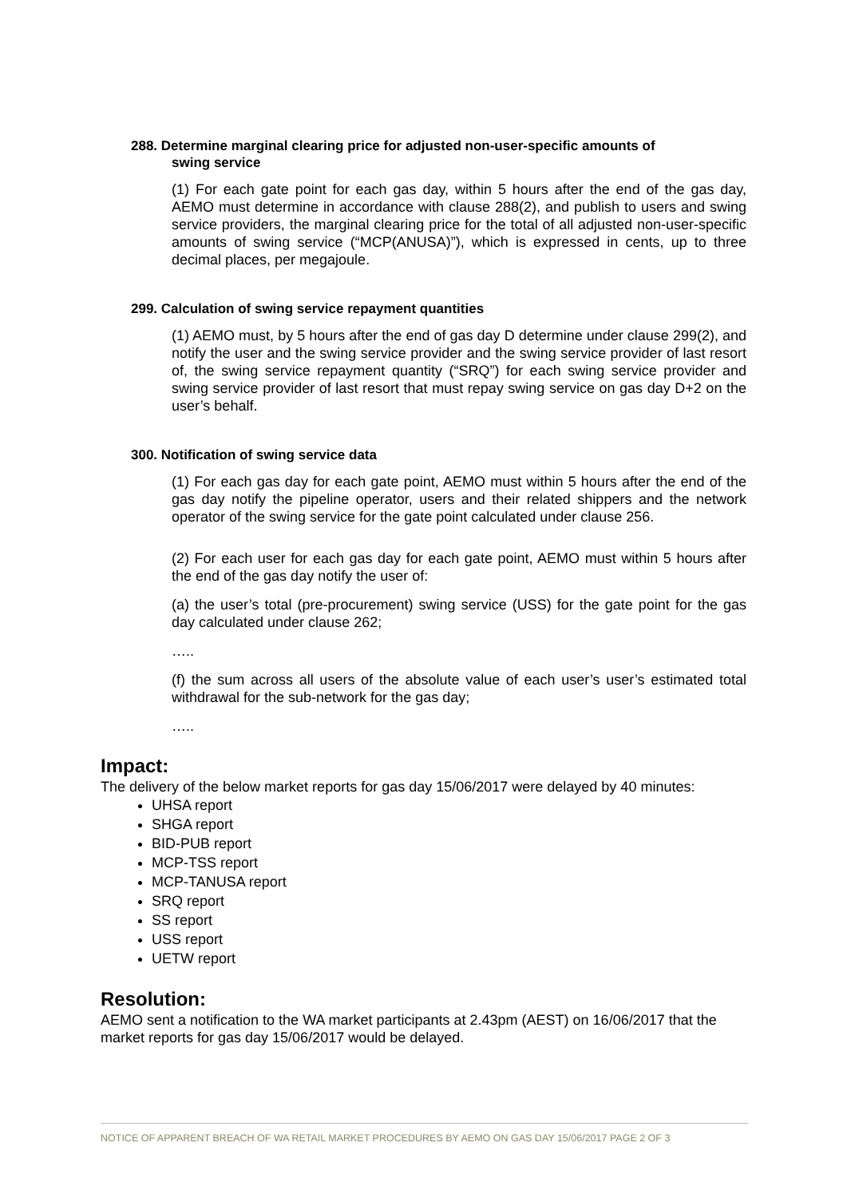288. Determine marginal clearing price for adjusted non-user-specific amounts of
swing service
(1) For each gate point for each gas day, within 5 hours after the end of the gas day, AEMO must determine in accordance with clause 288(2), and publish to users and swing service providers, the marginal clearing price for the total of all adjusted non-user-specific amounts of swing service (“MCP(ANUSA)”), which is expressed in cents, up to three decimal places, per megajoule.
299. Calculation of swing service repayment quantities
(1) AEMO must, by 5 hours after the end of gas day D determine under clause 299(2), and notify the user and the swing service provider and the swing service provider of last resort of, the swing service repayment quantity (“SRQ”) for each swing service provider and swing service provider of last resort that must repay swing service on gas day D+2 on the user’s behalf.
300. Notification of swing service data
(1) For each gas day for each gate point, AEMO must within 5 hours after the end of the gas day notify the pipeline operator, users and their related shippers and the network operator of the swing service for the gate point calculated under clause 256.
(2) For each user for each gas day for each gate point, AEMO must within 5 hours after the end of the gas day notify the user of:
(a) the user’s total (pre-procurement) swing service (USS) for the gate point for the gas day calculated under clause 262;
…..
(f) the sum across all users of the absolute value of each user’s user’s estimated total withdrawal for the sub-network for the gas day;
…..
Impact:
The delivery of the below market reports for gas day 15/06/2017 were delayed by 40 minutes:
UHSA report
SHGA report
BID-PUB report
MCP-TSS report
MCP-TANUSA report
SRQ report
SS report
USS report
UETW report
Resolution:
AEMO sent a notification to the WA market participants at 2.43pm (AEST) on 16/06/2017 that the market reports for gas day 15/06/2017 would be delayed.
NOTICE OF APPARENT BREACH OF WA RETAIL MARKET PROCEDURES BY AEMO ON GAS DAY 15/06/2017 PAGE 2 OF 3